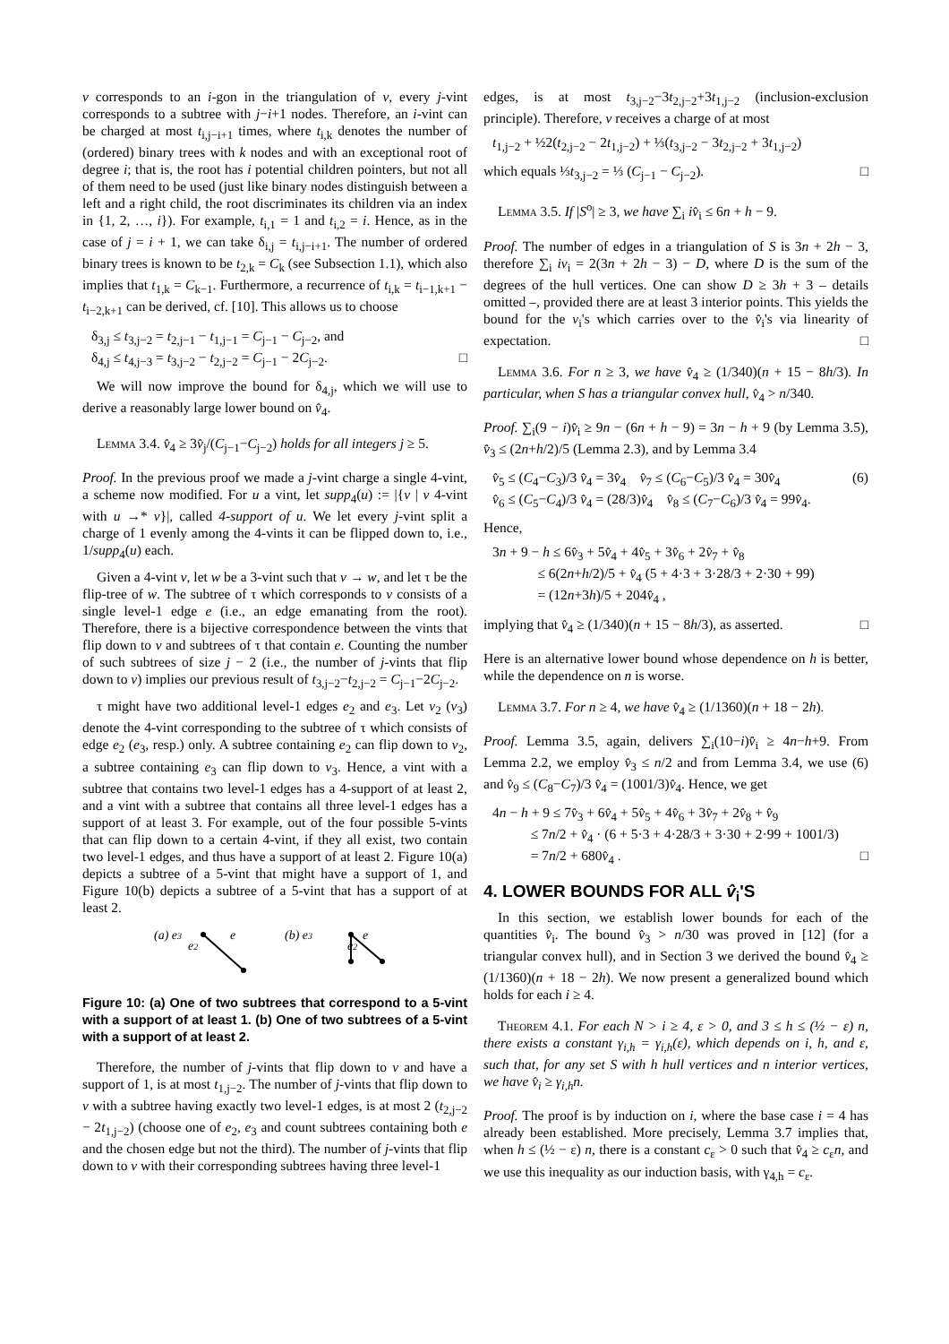v corresponds to an i-gon in the triangulation of v, every j-vint corresponds to a subtree with j−i+1 nodes. Therefore, an i-vint can be charged at most t<sub>i,j−i+1</sub> times, where t<sub>i,k</sub> denotes the number of (ordered) binary trees with k nodes and with an exceptional root of degree i; that is, the root has i potential children pointers, but not all of them need to be used (just like binary nodes distinguish between a left and a right child, the root discriminates its children via an index in {1, 2, …, i}). For example, t<sub>i,1</sub> = 1 and t<sub>i,2</sub> = i. Hence, as in the case of j = i + 1, we can take δ<sub>i,j</sub> = t<sub>i,j−i+1</sub>. The number of ordered binary trees is known to be t<sub>2,k</sub> = C<sub>k</sub> (see Subsection 1.1), which also implies that t<sub>1,k</sub> = C<sub>k−1</sub>. Furthermore, a recurrence of t<sub>i,k</sub> = t<sub>i−1,k+1</sub> − t<sub>i−2,k+1</sub> can be derived, cf. [10]. This allows us to choose
δ<sub>3,j</sub> ≤ t<sub>3,j−2</sub> = t<sub>2,j−1</sub> − t<sub>1,j−1</sub> = C<sub>j−1</sub> − C<sub>j−2</sub>, and
δ<sub>4,j</sub> ≤ t<sub>4,j−3</sub> = t<sub>3,j−2</sub> − t<sub>2,j−2</sub> = C<sub>j−1</sub> − 2C<sub>j−2</sub>. □
We will now improve the bound for δ<sub>4,j</sub>, which we will use to derive a reasonably large lower bound on v̂<sub>4</sub>.
Lemma 3.4. v̂<sub>4</sub> ≥ 3v̂<sub>j</sub>/(C<sub>j−1</sub>−C<sub>j−2</sub>) holds for all integers j ≥ 5.
Proof. In the previous proof we made a j-vint charge a single 4-vint, a scheme now modified. For u a vint, let supp<sub>4</sub>(u) := |{v | v 4-vint with u →* v}|, called 4-support of u. We let every j-vint split a charge of 1 evenly among the 4-vints it can be flipped down to, i.e., 1/supp<sub>4</sub>(u) each.
Given a 4-vint v, let w be a 3-vint such that v → w, and let τ be the flip-tree of w. The subtree of τ which corresponds to v consists of a single level-1 edge e (i.e., an edge emanating from the root). Therefore, there is a bijective correspondence between the vints that flip down to v and subtrees of τ that contain e. Counting the number of such subtrees of size j − 2 (i.e., the number of j-vints that flip down to v) implies our previous result of t<sub>3,j−2</sub>−t<sub>2,j−2</sub> = C<sub>j−1</sub>−2C<sub>j−2</sub>.
τ might have two additional level-1 edges e<sub>2</sub> and e<sub>3</sub>. Let v<sub>2</sub> (v<sub>3</sub>) denote the 4-vint corresponding to the subtree of τ which consists of edge e<sub>2</sub> (e<sub>3</sub>, resp.) only. A subtree containing e<sub>2</sub> can flip down to v<sub>2</sub>, a subtree containing e<sub>3</sub> can flip down to v<sub>3</sub>. Hence, a vint with a subtree that contains two level-1 edges has a 4-support of at least 2, and a vint with a subtree that contains all three level-1 edges has a support of at least 3. For example, out of the four possible 5-vints that can flip down to a certain 4-vint, if they all exist, two contain two level-1 edges, and thus have a support of at least 2. Figure 10(a) depicts a subtree of a 5-vint that might have a support of 1, and Figure 10(b) depicts a subtree of a 5-vint that has a support of at least 2.
(a) e3
e2
e
(b) e3
e2
e
Figure 10: (a) One of two subtrees that correspond to a 5-vint with a support of at least 1. (b) One of two subtrees of a 5-vint with a support of at least 2.
Therefore, the number of j-vints that flip down to v and have a support of 1, is at most t<sub>1,j−2</sub>. The number of j-vints that flip down to v with a subtree having exactly two level-1 edges, is at most 2 (t<sub>2,j−2</sub> − 2t<sub>1,j−2</sub>) (choose one of e<sub>2</sub>, e<sub>3</sub> and count subtrees containing both e and the chosen edge but not the third). The number of j-vints that flip down to v with their corresponding subtrees having three level-1
edges, is at most t<sub>3,j−2</sub>−3t<sub>2,j−2</sub>+3t<sub>1,j−2</sub> (inclusion-exclusion principle). Therefore, v receives a charge of at most
t<sub>1,j−2</sub> + ½2(t<sub>2,j−2</sub> − 2t<sub>1,j−2</sub>) + ⅓(t<sub>3,j−2</sub> − 3t<sub>2,j−2</sub> + 3t<sub>1,j−2</sub>)
which equals ⅓t<sub>3,j−2</sub> = ⅓ (C<sub>j−1</sub> − C<sub>j−2</sub>). □
Lemma 3.5. If |S<sup>o</sup>| ≥ 3, we have ∑<sub>i</sub> iv̂<sub>i</sub> ≤ 6n + h − 9.
Proof. The number of edges in a triangulation of S is 3n + 2h − 3, therefore ∑<sub>i</sub> iv<sub>i</sub> = 2(3n + 2h − 3) − D, where D is the sum of the degrees of the hull vertices. One can show D ≥ 3h + 3 – details omitted –, provided there are at least 3 interior points. This yields the bound for the v<sub>i</sub>'s which carries over to the v̂<sub>i</sub>'s via linearity of expectation. □
Lemma 3.6. For n ≥ 3, we have v̂<sub>4</sub> ≥ (1/340)(n + 15 − 8h/3). In particular, when S has a triangular convex hull, v̂<sub>4</sub> > n/340.
Proof. ∑<sub>i</sub>(9 − i)v̂<sub>i</sub> ≥ 9n − (6n + h − 9) = 3n − h + 9 (by Lemma 3.5), v̂<sub>3</sub> ≤ (2n+h/2)/5 (Lemma 2.3), and by Lemma 3.4
v̂<sub>5</sub> ≤ (C<sub>4</sub>−C<sub>3</sub>)/3 v̂<sub>4</sub> = 3v̂<sub>4</sub> v̂<sub>7</sub> ≤ (C<sub>6</sub>−C<sub>5</sub>)/3 v̂<sub>4</sub> = 30v̂<sub>4</sub> (6)
v̂<sub>6</sub> ≤ (C<sub>5</sub>−C<sub>4</sub>)/3 v̂<sub>4</sub> = (28/3)v̂<sub>4</sub> v̂<sub>8</sub> ≤ (C<sub>7</sub>−C<sub>6</sub>)/3 v̂<sub>4</sub> = 99v̂<sub>4</sub>.
Hence,
3n + 9 − h ≤ 6v̂<sub>3</sub> + 5v̂<sub>4</sub> + 4v̂<sub>5</sub> + 3v̂<sub>6</sub> + 2v̂<sub>7</sub> + v̂<sub>8</sub>
≤ 6(2n+h/2)/5 + v̂<sub>4</sub> (5 + 4·3 + 3·28/3 + 2·30 + 99)
= (12n+3h)/5 + 204v̂<sub>4</sub> ,
implying that v̂<sub>4</sub> ≥ (1/340)(n + 15 − 8h/3), as asserted. □
Here is an alternative lower bound whose dependence on h is better, while the dependence on n is worse.
Lemma 3.7. For n ≥ 4, we have v̂<sub>4</sub> ≥ (1/1360)(n + 18 − 2h).
Proof. Lemma 3.5, again, delivers ∑<sub>i</sub>(10−i)v̂<sub>i</sub> ≥ 4n−h+9. From Lemma 2.2, we employ v̂<sub>3</sub> ≤ n/2 and from Lemma 3.4, we use (6) and v̂<sub>9</sub> ≤ (C<sub>8</sub>−C<sub>7</sub>)/3 v̂<sub>4</sub> = (1001/3)v̂<sub>4</sub>. Hence, we get
4n − h + 9 ≤ 7v̂<sub>3</sub> + 6v̂<sub>4</sub> + 5v̂<sub>5</sub> + 4v̂<sub>6</sub> + 3v̂<sub>7</sub> + 2v̂<sub>8</sub> + v̂<sub>9</sub>
≤ 7n/2 + v̂<sub>4</sub> · (6 + 5·3 + 4·28/3 + 3·30 + 2·99 + 1001/3)
= 7n/2 + 680v̂<sub>4</sub> . □
4. LOWER BOUNDS FOR ALL v̂<sub>i</sub>'S
In this section, we establish lower bounds for each of the quantities v̂<sub>i</sub>. The bound v̂<sub>3</sub> > n/30 was proved in [12] (for a triangular convex hull), and in Section 3 we derived the bound v̂<sub>4</sub> ≥ (1/1360)(n + 18 − 2h). We now present a generalized bound which holds for each i ≥ 4.
Theorem 4.1. For each N > i ≥ 4, ε > 0, and 3 ≤ h ≤ (½ − ε) n, there exists a constant γ<sub>i,h</sub> = γ<sub>i,h</sub>(ε), which depends on i, h, and ε, such that, for any set S with h hull vertices and n interior vertices, we have v̂<sub>i</sub> ≥ γ<sub>i,h</sub>n.
Proof. The proof is by induction on i, where the base case i = 4 has already been established. More precisely, Lemma 3.7 implies that, when h ≤ (½ − ε) n, there is a constant c<sub>ε</sub> > 0 such that v̂<sub>4</sub> ≥ c<sub>ε</sub>n, and we use this inequality as our induction basis, with γ<sub>4,h</sub> = c<sub>ε</sub>.